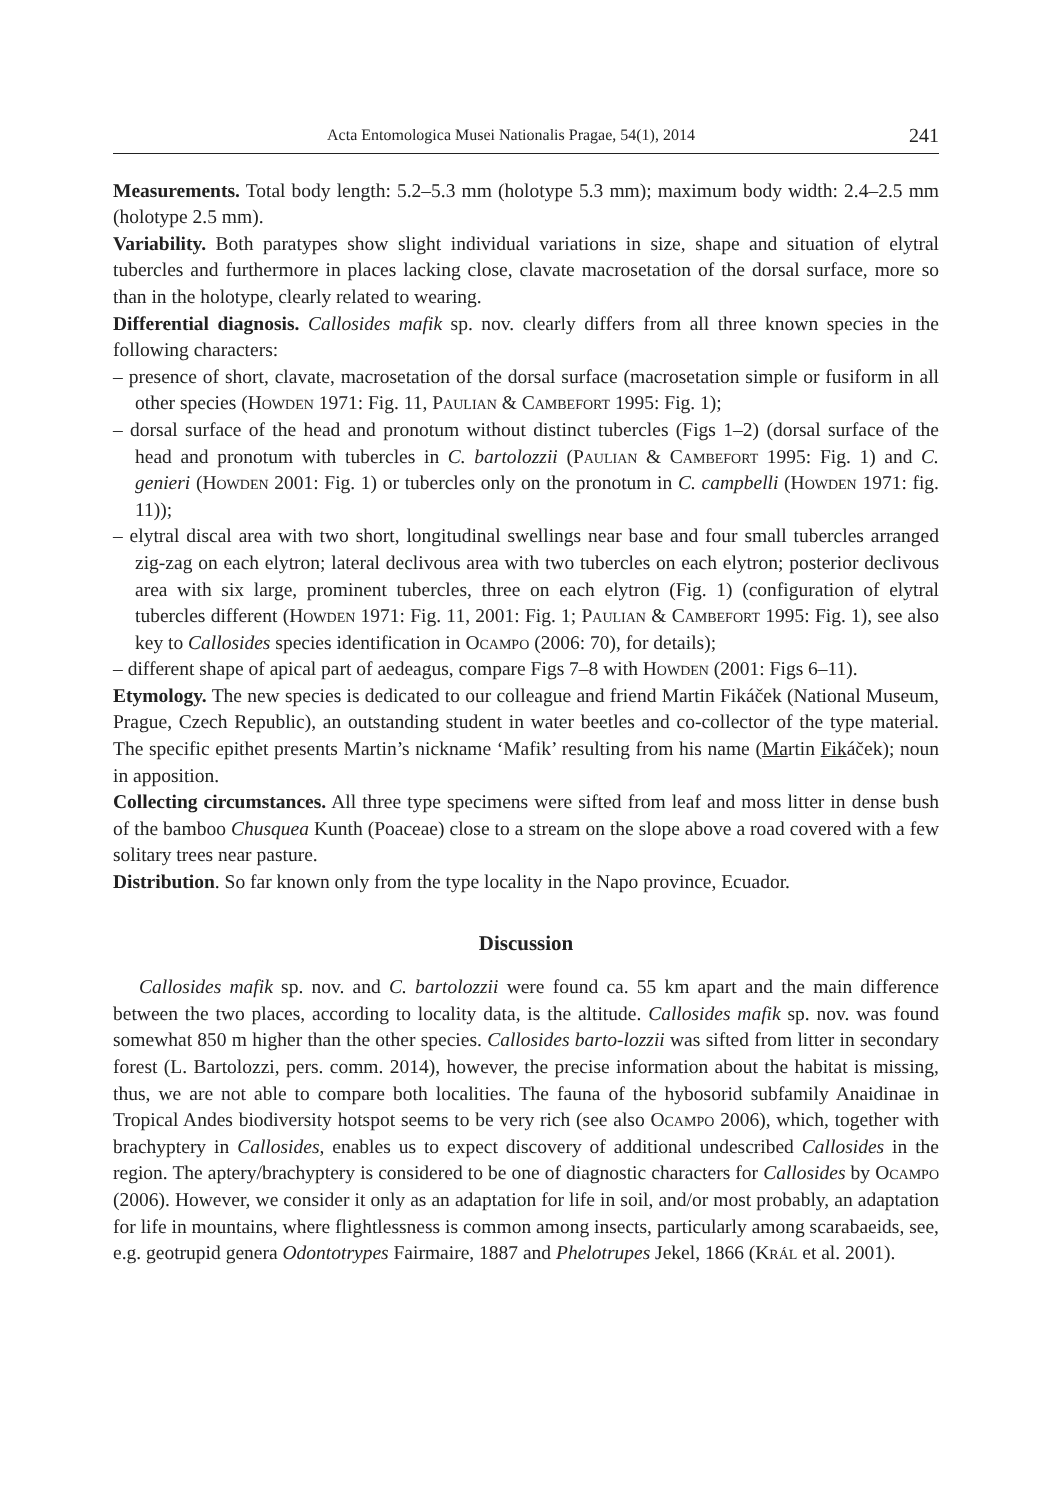Acta Entomologica Musei Nationalis Pragae, 54(1), 2014 241
Measurements. Total body length: 5.2–5.3 mm (holotype 5.3 mm); maximum body width: 2.4–2.5 mm (holotype 2.5 mm).
Variability. Both paratypes show slight individual variations in size, shape and situation of elytral tubercles and furthermore in places lacking close, clavate macrosetation of the dorsal surface, more so than in the holotype, clearly related to wearing.
Differential diagnosis. Callosides mafik sp. nov. clearly differs from all three known species in the following characters:
– presence of short, clavate, macrosetation of the dorsal surface (macrosetation simple or fusiform in all other species (Howden 1971: Fig. 11, Paulian & Cambefort 1995: Fig. 1);
– dorsal surface of the head and pronotum without distinct tubercles (Figs 1–2) (dorsal surface of the head and pronotum with tubercles in C. bartolozzii (Paulian & Cambefort 1995: Fig. 1) and C. genieri (Howden 2001: Fig. 1) or tubercles only on the pronotum in C. campbelli (Howden 1971: fig. 11));
– elytral discal area with two short, longitudinal swellings near base and four small tubercles arranged zig-zag on each elytron; lateral declivous area with two tubercles on each elytron; posterior declivous area with six large, prominent tubercles, three on each elytron (Fig. 1) (configuration of elytral tubercles different (Howden 1971: Fig. 11, 2001: Fig. 1; Paulian & Cambefort 1995: Fig. 1), see also key to Callosides species identification in Ocampo (2006: 70), for details);
– different shape of apical part of aedeagus, compare Figs 7–8 with Howden (2001: Figs 6–11).
Etymology. The new species is dedicated to our colleague and friend Martin Fikáček (National Museum, Prague, Czech Republic), an outstanding student in water beetles and co-collector of the type material. The specific epithet presents Martin’s nickname ‘Mafik’ resulting from his name (Martin Fikáček); noun in apposition.
Collecting circumstances. All three type specimens were sifted from leaf and moss litter in dense bush of the bamboo Chusquea Kunth (Poaceae) close to a stream on the slope above a road covered with a few solitary trees near pasture.
Distribution. So far known only from the type locality in the Napo province, Ecuador.
Discussion
Callosides mafik sp. nov. and C. bartolozzii were found ca. 55 km apart and the main difference between the two places, according to locality data, is the altitude. Callosides mafik sp. nov. was found somewhat 850 m higher than the other species. Callosides barto-lozzii was sifted from litter in secondary forest (L. Bartolozzi, pers. comm. 2014), however, the precise information about the habitat is missing, thus, we are not able to compare both localities. The fauna of the hybosorid subfamily Anaidinae in Tropical Andes biodiversity hotspot seems to be very rich (see also Ocampo 2006), which, together with brachyptery in Callosides, enables us to expect discovery of additional undescribed Callosides in the region. The aptery/brachyptery is considered to be one of diagnostic characters for Callosides by Ocampo (2006). However, we consider it only as an adaptation for life in soil, and/or most probably, an adaptation for life in mountains, where flightlessness is common among insects, particularly among scarabaeids, see, e.g. geotrupid genera Odontotrypes Fairmaire, 1887 and Phelotrupes Jekel, 1866 (Král et al. 2001).